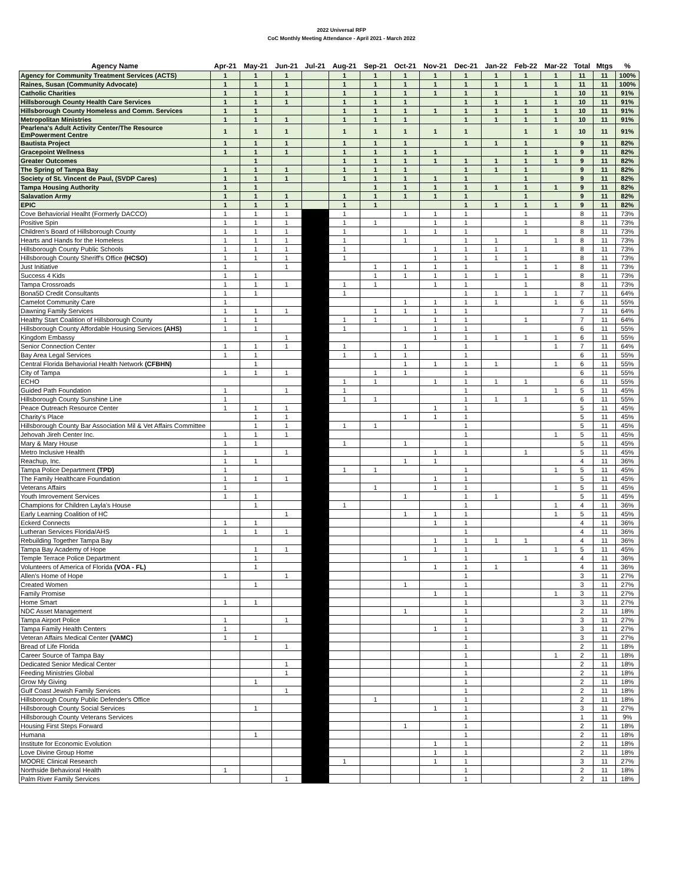2022 Universal RFP
CoC Monthly Meeting Attendance - April 2021 - March 2022
| Agency Name | Apr-21 | May-21 | Jun-21 | Jul-21 | Aug-21 | Sep-21 | Oct-21 | Nov-21 | Dec-21 | Jan-22 | Feb-22 | Mar-22 | Total | Mtgs | % |
| --- | --- | --- | --- | --- | --- | --- | --- | --- | --- | --- | --- | --- | --- | --- | --- |
| Agency for Community Treatment Services (ACTS) | 1 | 1 | 1 | | 1 | 1 | 1 | 1 | 1 | 1 | 1 | 1 | 11 | 11 | 100% |
| Raines, Susan (Community Advocate) | 1 | 1 | 1 | | 1 | 1 | 1 | 1 | 1 | 1 | 1 | 1 | 11 | 11 | 100% |
| Catholic Charities | 1 | 1 | 1 | | 1 | 1 | 1 | 1 | 1 | 1 | | 1 | 10 | 11 | 91% |
| Hillsborough County Health Care Services | 1 | 1 | 1 | | 1 | 1 | 1 | | 1 | 1 | 1 | 1 | 10 | 11 | 91% |
| Hillsborough County Homeless and Comm. Services | 1 | 1 | | | 1 | 1 | 1 | 1 | 1 | 1 | 1 | 1 | 10 | 11 | 91% |
| Metropolitan Ministries | 1 | 1 | 1 | | 1 | 1 | 1 | | 1 | 1 | 1 | 1 | 10 | 11 | 91% |
| Pearlena's Adult Activity Center/The Resource EmPowerment Centre | 1 | 1 | 1 | | 1 | 1 | 1 | 1 | 1 | | 1 | 1 | 10 | 11 | 91% |
| Bautista Project | 1 | 1 | 1 | | 1 | 1 | 1 | | 1 | 1 | 1 | | 9 | 11 | 82% |
| Gracepoint Wellness | 1 | 1 | 1 | | 1 | 1 | 1 | 1 | | | 1 | 1 | 9 | 11 | 82% |
| Greater Outcomes | | 1 | | | 1 | 1 | 1 | 1 | 1 | 1 | 1 | 1 | 9 | 11 | 82% |
| The Spring of Tampa Bay | 1 | 1 | 1 | | 1 | 1 | 1 | | 1 | 1 | 1 | | 9 | 11 | 82% |
| Society of St. Vincent de Paul, (SVDP Cares) | 1 | 1 | 1 | | 1 | 1 | 1 | 1 | 1 | | 1 | | 9 | 11 | 82% |
| Tampa Housing Authority | 1 | 1 | | | | 1 | 1 | 1 | 1 | 1 | 1 | 1 | 9 | 11 | 82% |
| Salavation Army | 1 | 1 | 1 | | 1 | 1 | 1 | 1 | 1 | | 1 | | 9 | 11 | 82% |
| EPIC | 1 | 1 | 1 | | 1 | 1 | | | 1 | 1 | 1 | 1 | 9 | 11 | 82% |
| Cove Behaviorial Healht (Formerly DACCO) | 1 | 1 | 1 | | 1 | | 1 | 1 | 1 | | 1 | | 8 | 11 | 73% |
| Positive Spin | 1 | 1 | 1 | | 1 | 1 | | 1 | 1 | | 1 | | 8 | 11 | 73% |
| Children's Board of Hillsborough County | 1 | 1 | 1 | | 1 | | 1 | 1 | 1 | | 1 | | 8 | 11 | 73% |
| Hearts and Hands for the Homeless | 1 | 1 | 1 | | 1 | | 1 | | 1 | 1 | | 1 | 8 | 11 | 73% |
| Hillsborough County Public Schools | 1 | 1 | 1 | | 1 | | | 1 | 1 | 1 | 1 | | 8 | 11 | 73% |
| Hillsborough County Sheriff's Office (HCSO) | 1 | 1 | 1 | | 1 | | | 1 | 1 | 1 | 1 | | 8 | 11 | 73% |
| Just Initiative | 1 | | 1 | | | 1 | 1 | 1 | 1 | | 1 | 1 | 8 | 11 | 73% |
| Success 4 Kids | 1 | 1 | | | | 1 | 1 | 1 | 1 | 1 | 1 | | 8 | 11 | 73% |
| Tampa Crossroads | 1 | 1 | 1 | | 1 | 1 | | 1 | 1 | | 1 | | 8 | 11 | 73% |
| Bona5D Credit Consultants | 1 | 1 | | | 1 | | | | 1 | 1 | 1 | 1 | 7 | 11 | 64% |
| Camelot Community Care | 1 | | | | | | 1 | 1 | 1 | 1 | | 1 | 6 | 11 | 55% |
| Dawning Family Services | 1 | 1 | 1 | | | 1 | 1 | 1 | 1 | | | | 7 | 11 | 64% |
| Healthy Start Coalition of Hillsborough County | 1 | 1 | | | 1 | 1 | | 1 | 1 | | 1 | | 7 | 11 | 64% |
| Hillsborough County Affordable Housing Services (AHS) | 1 | 1 | | | 1 | | 1 | 1 | 1 | | | | 6 | 11 | 55% |
| Kingdom Embassy | | | 1 | | | | | 1 | 1 | 1 | 1 | 1 | 6 | 11 | 55% |
| Senior Connection Center | 1 | 1 | 1 | | 1 | | 1 | | 1 | | | 1 | 7 | 11 | 64% |
| Bay Area Legal Services | 1 | 1 | | | 1 | 1 | 1 | | 1 | | | | 6 | 11 | 55% |
| Central Florida Behaviorial Health Network (CFBHN) | | 1 | | | | | 1 | 1 | 1 | 1 | | 1 | 6 | 11 | 55% |
| City of Tampa | 1 | 1 | 1 | | | 1 | 1 | | 1 | | | | 6 | 11 | 55% |
| ECHO | | | | | 1 | 1 | | 1 | 1 | 1 | 1 | | 6 | 11 | 55% |
| Guided Path Foundation | 1 | | 1 | | 1 | | | | 1 | | | 1 | 5 | 11 | 45% |
| Hillsborough County Sunshine Line | 1 | | | | 1 | 1 | | | 1 | 1 | 1 | | 6 | 11 | 55% |
| Peace Outreach Resource Center | 1 | 1 | 1 | | | | | 1 | 1 | | | | 5 | 11 | 45% |
| Charity's Place | | 1 | 1 | | | | 1 | 1 | 1 | | | | 5 | 11 | 45% |
| Hillsborough County Bar Association Mil & Vet Affairs Committee | | 1 | 1 | | 1 | 1 | | | 1 | | | | 5 | 11 | 45% |
| Jehovah Jireh Center Inc. | 1 | 1 | 1 | | | | | | 1 | | | 1 | 5 | 11 | 45% |
| Mary & Mary House | 1 | 1 | | | 1 | | 1 | | 1 | | | | 5 | 11 | 45% |
| Metro Inclusive Health | 1 | | 1 | | | | | 1 | 1 | | 1 | | 5 | 11 | 45% |
| Reachup, Inc. | 1 | 1 | | | | | 1 | 1 | | | | | 4 | 11 | 36% |
| Tampa Police Department (TPD) | 1 | | | | 1 | 1 | | | 1 | | | 1 | 5 | 11 | 45% |
| The Family Healthcare Foundation | 1 | 1 | 1 | | | | | 1 | 1 | | | | 5 | 11 | 45% |
| Veterans Affairs | 1 | | | | | 1 | | 1 | 1 | | | 1 | 5 | 11 | 45% |
| Youth Imrovement Services | 1 | 1 | | | | | 1 | | 1 | 1 | | | 5 | 11 | 45% |
| Champions for Children Layla's House | | 1 | | | 1 | | | | 1 | | | 1 | 4 | 11 | 36% |
| Early Learning Coalition of HC | | | 1 | | | | 1 | 1 | 1 | | | 1 | 5 | 11 | 45% |
| Eckerd Connects | 1 | 1 | | | | | | 1 | 1 | | | | 4 | 11 | 36% |
| Lutheran Services Florida/AHS | 1 | 1 | 1 | | | | | | 1 | | | | 4 | 11 | 36% |
| Rebuilding Together Tampa Bay | | | | | | | | 1 | 1 | 1 | 1 | | 4 | 11 | 36% |
| Tampa Bay Academy of Hope | | 1 | 1 | | | | | 1 | 1 | | | 1 | 5 | 11 | 45% |
| Temple Terrace Police Department | | 1 | | | | | 1 | | 1 | | 1 | | 4 | 11 | 36% |
| Volunteers of America of Florida (VOA - FL) | | 1 | | | | | | 1 | 1 | 1 | | | 4 | 11 | 36% |
| Allen's Home of Hope | 1 | | 1 | | | | | | 1 | | | | 3 | 11 | 27% |
| Created Women | | 1 | | | | | 1 | | 1 | | | | 3 | 11 | 27% |
| Family Promise | | | | | | | | 1 | 1 | | | 1 | 3 | 11 | 27% |
| Home Smart | 1 | 1 | | | | | | | 1 | | | | 3 | 11 | 27% |
| NDC Asset Management | | | | | | | 1 | | 1 | | | | 2 | 11 | 18% |
| Tampa Airport Police | 1 | | 1 | | | | | | 1 | | | | 3 | 11 | 27% |
| Tampa Family Health Centers | 1 | | | | | | | 1 | 1 | | | | 3 | 11 | 27% |
| Veteran Affairs Medical Center (VAMC) | 1 | 1 | | | | | | | 1 | | | | 3 | 11 | 27% |
| Bread of Life Florida | | | 1 | | | | | | 1 | | | | 2 | 11 | 18% |
| Career Source of Tampa Bay | | | | | | | | | 1 | | | 1 | 2 | 11 | 18% |
| Dedicated Senior Medical Center | | | 1 | | | | | | 1 | | | | 2 | 11 | 18% |
| Feeding Ministries Global | | | 1 | | | | | | 1 | | | | 2 | 11 | 18% |
| Grow My Giving | | 1 | | | | | | | 1 | | | | 2 | 11 | 18% |
| Gulf Coast Jewish Family Services | | | 1 | | | | | | 1 | | | | 2 | 11 | 18% |
| Hillsborough County Public Defender's Office | | | | | | 1 | | | 1 | | | | 2 | 11 | 18% |
| Hillsborough County Social Services | | 1 | | | | | | 1 | 1 | | | | 3 | 11 | 27% |
| Hillsborough County Veterans Services | | | | | | | | | 1 | | | | 1 | 11 | 9% |
| Housing First Steps Forward | | | | | | | 1 | | 1 | | | | 2 | 11 | 18% |
| Humana | | 1 | | | | | | | 1 | | | | 2 | 11 | 18% |
| Institute for Economic Evolution | | | | | | | | 1 | 1 | | | | 2 | 11 | 18% |
| Love Divine Group Home | | | | | | | | 1 | 1 | | | | 2 | 11 | 18% |
| MOORE Clinical Research | | | | | 1 | | | 1 | 1 | | | | 3 | 11 | 27% |
| Northside Behavioral Health | 1 | | | | | | | | 1 | | | | 2 | 11 | 18% |
| Palm River Family Services | | | 1 | | | | | | 1 | | | | 2 | 11 | 18% |